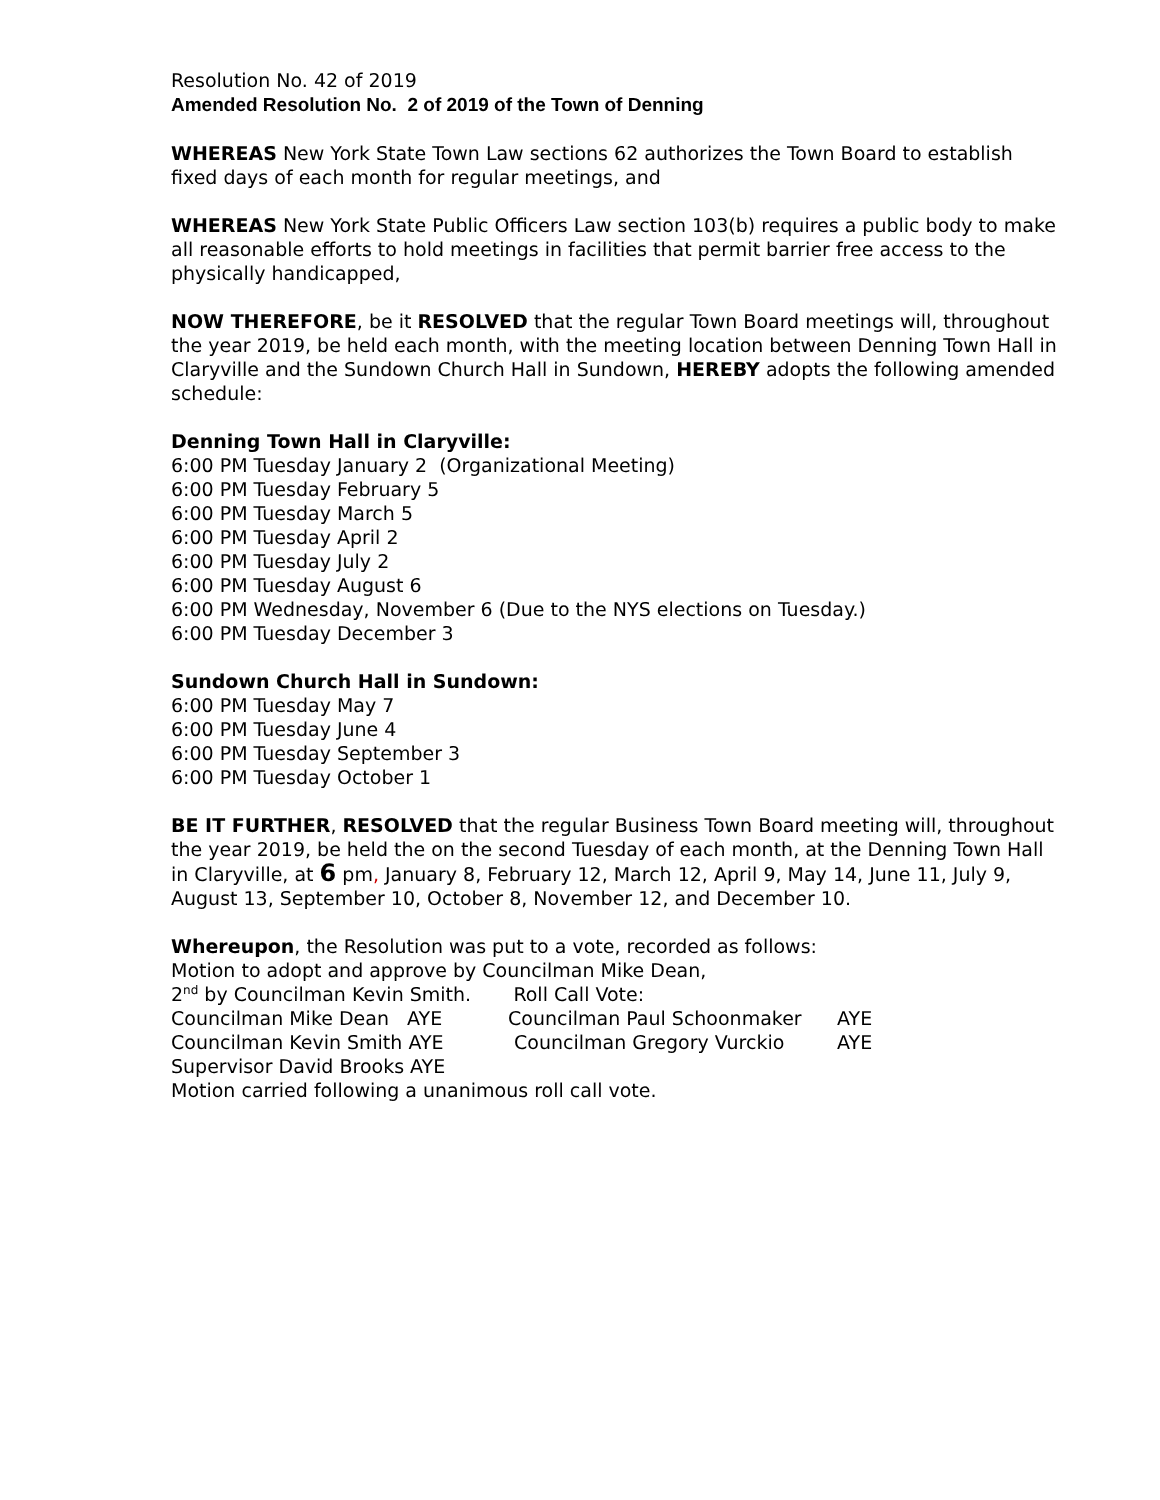Resolution No. 42 of 2019
Amended Resolution No. 2 of 2019 of the Town of Denning
WHEREAS New York State Town Law sections 62 authorizes the Town Board to establish fixed days of each month for regular meetings, and
WHEREAS New York State Public Officers Law section 103(b) requires a public body to make all reasonable efforts to hold meetings in facilities that permit barrier free access to the physically handicapped,
NOW THEREFORE, be it RESOLVED that the regular Town Board meetings will, throughout the year 2019, be held each month, with the meeting location between Denning Town Hall in Claryville and the Sundown Church Hall in Sundown, HEREBY adopts the following amended schedule:
Denning Town Hall in Claryville:
6:00 PM Tuesday January 2 (Organizational Meeting)
6:00 PM Tuesday February 5
6:00 PM Tuesday March 5
6:00 PM Tuesday April 2
6:00 PM Tuesday July 2
6:00 PM Tuesday August 6
6:00 PM Wednesday, November 6 (Due to the NYS elections on Tuesday.)
6:00 PM Tuesday December 3
Sundown Church Hall in Sundown:
6:00 PM Tuesday May 7
6:00 PM Tuesday June 4
6:00 PM Tuesday September 3
6:00 PM Tuesday October 1
BE IT FURTHER, RESOLVED that the regular Business Town Board meeting will, throughout the year 2019, be held the on the second Tuesday of each month, at the Denning Town Hall in Claryville, at 6 pm, January 8, February 12, March 12, April 9, May 14, June 11, July 9, August 13, September 10, October 8, November 12, and December 10.
Whereupon, the Resolution was put to a vote, recorded as follows:
Motion to adopt and approve by Councilman Mike Dean,
2<sup>nd</sup> by Councilman Kevin Smith. Roll Call Vote:
| Councilman Mike Dean AYE | Councilman Paul Schoonmaker | AYE |
| Councilman Kevin Smith AYE | Councilman Gregory Vurckio | AYE |
| Supervisor David Brooks AYE | | |
Motion carried following a unanimous roll call vote.